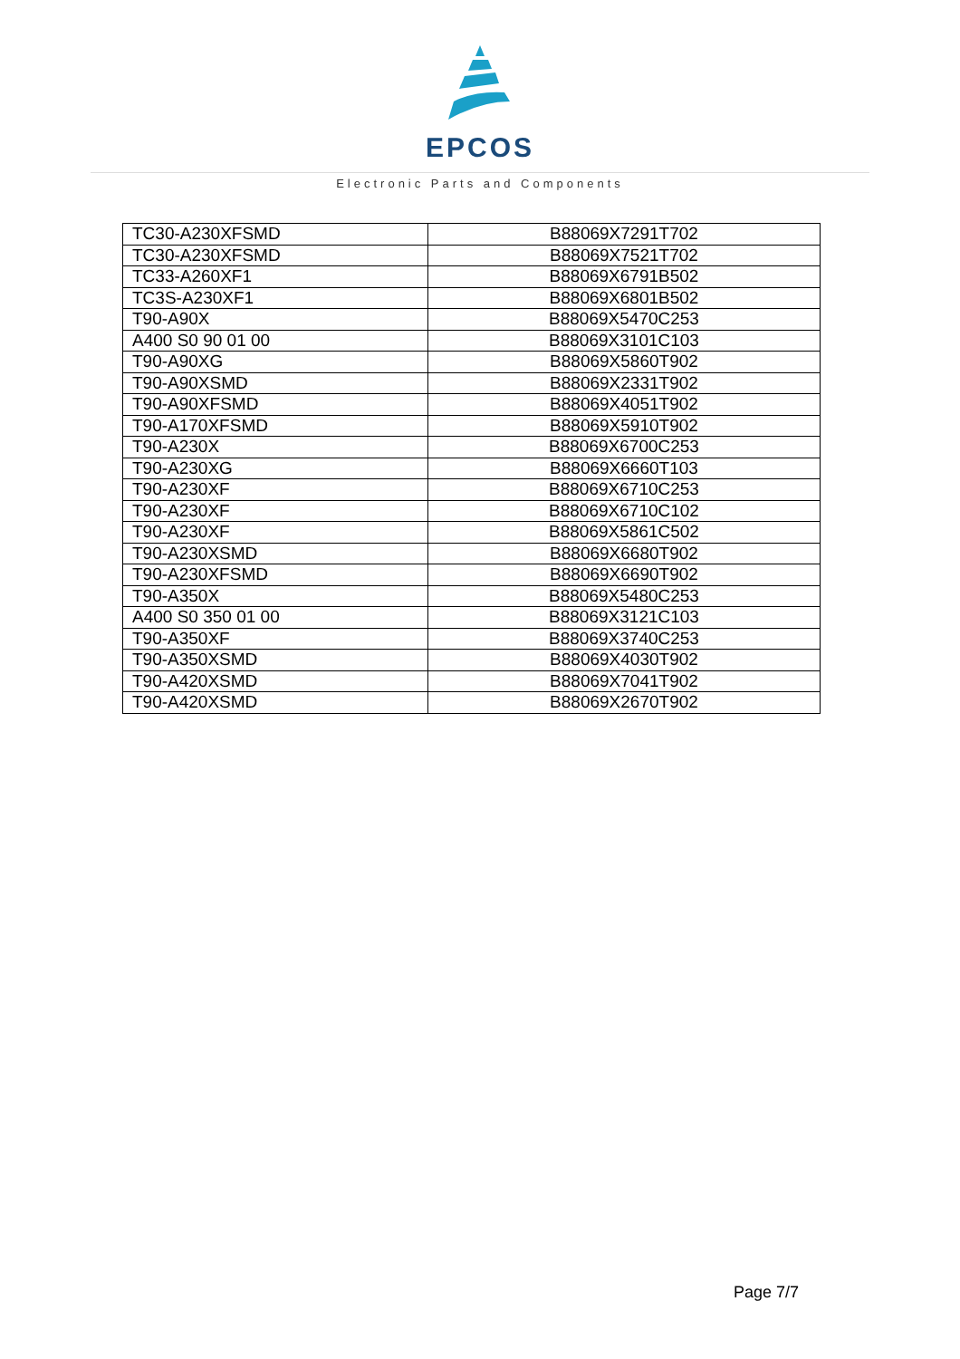EPCOS
Electronic Parts and Components
| TC30-A230XFSMD | B88069X7291T702 |
| TC30-A230XFSMD | B88069X7521T702 |
| TC33-A260XF1 | B88069X6791B502 |
| TC3S-A230XF1 | B88069X6801B502 |
| T90-A90X | B88069X5470C253 |
| A400 S0 90 01 00 | B88069X3101C103 |
| T90-A90XG | B88069X5860T902 |
| T90-A90XSMD | B88069X2331T902 |
| T90-A90XFSMD | B88069X4051T902 |
| T90-A170XFSMD | B88069X5910T902 |
| T90-A230X | B88069X6700C253 |
| T90-A230XG | B88069X6660T103 |
| T90-A230XF | B88069X6710C253 |
| T90-A230XF | B88069X6710C102 |
| T90-A230XF | B88069X5861C502 |
| T90-A230XSMD | B88069X6680T902 |
| T90-A230XFSMD | B88069X6690T902 |
| T90-A350X | B88069X5480C253 |
| A400 S0 350 01 00 | B88069X3121C103 |
| T90-A350XF | B88069X3740C253 |
| T90-A350XSMD | B88069X4030T902 |
| T90-A420XSMD | B88069X7041T902 |
| T90-A420XSMD | B88069X2670T902 |
Page 7/7